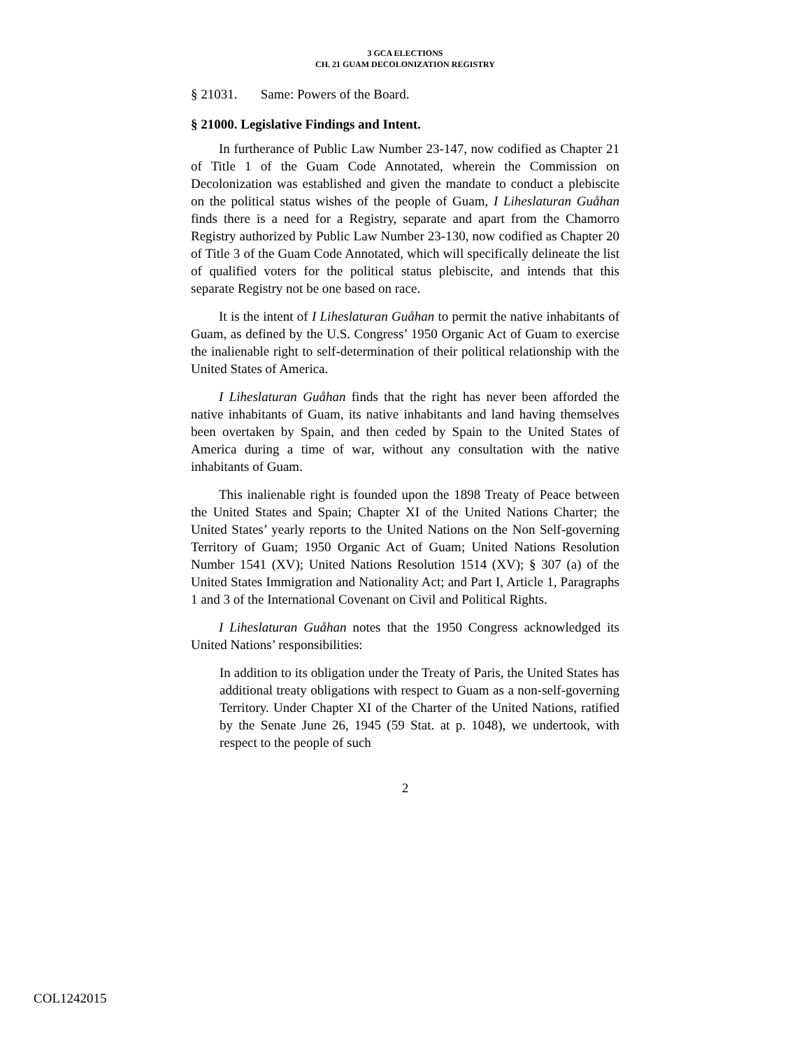3 GCA ELECTIONS
CH. 21 GUAM DECOLONIZATION REGISTRY
§ 21031. Same: Powers of the Board.
§ 21000. Legislative Findings and Intent.
In furtherance of Public Law Number 23-147, now codified as Chapter 21 of Title 1 of the Guam Code Annotated, wherein the Commission on Decolonization was established and given the mandate to conduct a plebiscite on the political status wishes of the people of Guam, I Liheslaturan Guåhan finds there is a need for a Registry, separate and apart from the Chamorro Registry authorized by Public Law Number 23-130, now codified as Chapter 20 of Title 3 of the Guam Code Annotated, which will specifically delineate the list of qualified voters for the political status plebiscite, and intends that this separate Registry not be one based on race.
It is the intent of I Liheslaturan Guåhan to permit the native inhabitants of Guam, as defined by the U.S. Congress’ 1950 Organic Act of Guam to exercise the inalienable right to self-determination of their political relationship with the United States of America.
I Liheslaturan Guåhan finds that the right has never been afforded the native inhabitants of Guam, its native inhabitants and land having themselves been overtaken by Spain, and then ceded by Spain to the United States of America during a time of war, without any consultation with the native inhabitants of Guam.
This inalienable right is founded upon the 1898 Treaty of Peace between the United States and Spain; Chapter XI of the United Nations Charter; the United States’ yearly reports to the United Nations on the Non Self-governing Territory of Guam; 1950 Organic Act of Guam; United Nations Resolution Number 1541 (XV); United Nations Resolution 1514 (XV); § 307 (a) of the United States Immigration and Nationality Act; and Part I, Article 1, Paragraphs 1 and 3 of the International Covenant on Civil and Political Rights.
I Liheslaturan Guåhan notes that the 1950 Congress acknowledged its United Nations’ responsibilities:
In addition to its obligation under the Treaty of Paris, the United States has additional treaty obligations with respect to Guam as a non-self-governing Territory. Under Chapter XI of the Charter of the United Nations, ratified by the Senate June 26, 1945 (59 Stat. at p. 1048), we undertook, with respect to the people of such
2
COL1242015